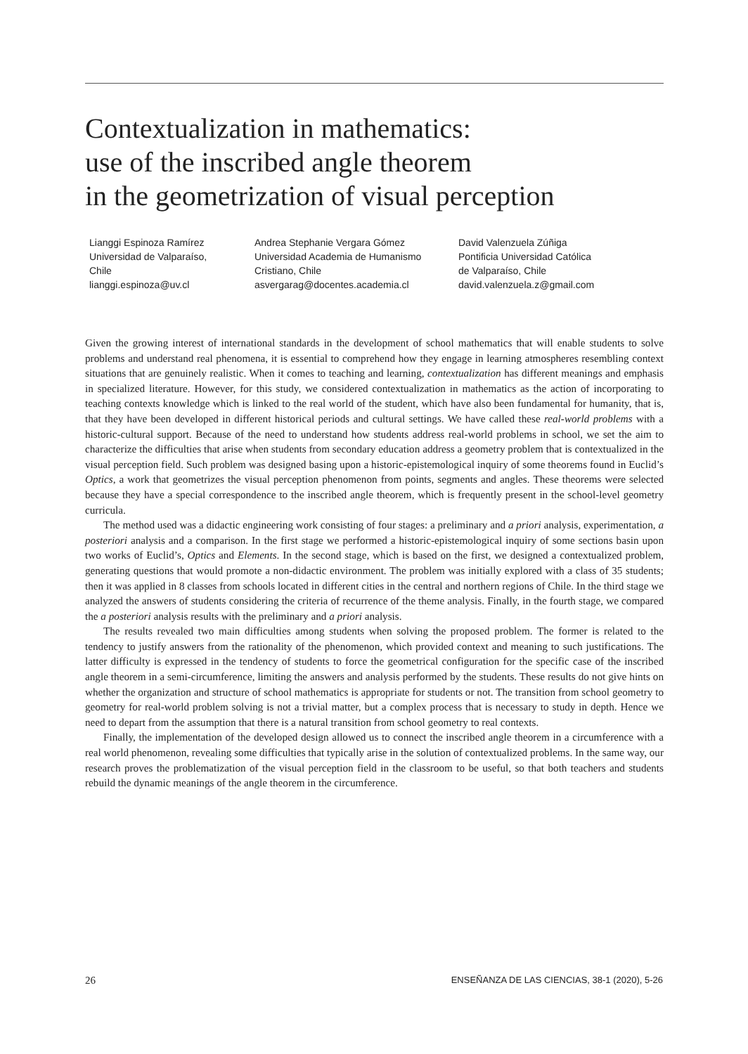Contextualization in mathematics:
use of the inscribed angle theorem
in the geometrization of visual perception
Lianggi Espinoza Ramírez
Universidad de Valparaíso,
Chile
lianggi.espinoza@uv.cl
Andrea Stephanie Vergara Gómez
Universidad Academia de Humanismo
Cristiano, Chile
asvergarag@docentes.academia.cl
David Valenzuela Zúñiga
Pontificia Universidad Católica
de Valparaíso, Chile
david.valenzuela.z@gmail.com
Given the growing interest of international standards in the development of school mathematics that will enable students to solve problems and understand real phenomena, it is essential to comprehend how they engage in learning atmospheres resembling context situations that are genuinely realistic. When it comes to teaching and learning, contextualization has different meanings and emphasis in specialized literature. However, for this study, we considered contextualization in mathematics as the action of incorporating to teaching contexts knowledge which is linked to the real world of the student, which have also been fundamental for humanity, that is, that they have been developed in different historical periods and cultural settings. We have called these real-world problems with a historic-cultural support. Because of the need to understand how students address real-world problems in school, we set the aim to characterize the difficulties that arise when students from secondary education address a geometry problem that is contextualized in the visual perception field. Such problem was designed basing upon a historic-epistemological inquiry of some theorems found in Euclid’s Optics, a work that geometrizes the visual perception phenomenon from points, segments and angles. These theorems were selected because they have a special correspondence to the inscribed angle theorem, which is frequently present in the school-level geometry curricula.
The method used was a didactic engineering work consisting of four stages: a preliminary and a priori analysis, experimentation, a posteriori analysis and a comparison. In the first stage we performed a historic-epistemological inquiry of some sections basin upon two works of Euclid’s, Optics and Elements. In the second stage, which is based on the first, we designed a contextualized problem, generating questions that would promote a non-didactic environment. The problem was initially explored with a class of 35 students; then it was applied in 8 classes from schools located in different cities in the central and northern regions of Chile. In the third stage we analyzed the answers of students considering the criteria of recurrence of the theme analysis. Finally, in the fourth stage, we compared the a posteriori analysis results with the preliminary and a priori analysis.
The results revealed two main difficulties among students when solving the proposed problem. The former is related to the tendency to justify answers from the rationality of the phenomenon, which provided context and meaning to such justifications. The latter difficulty is expressed in the tendency of students to force the geometrical configuration for the specific case of the inscribed angle theorem in a semi-circumference, limiting the answers and analysis performed by the students. These results do not give hints on whether the organization and structure of school mathematics is appropriate for students or not. The transition from school geometry to geometry for real-world problem solving is not a trivial matter, but a complex process that is necessary to study in depth. Hence we need to depart from the assumption that there is a natural transition from school geometry to real contexts.
Finally, the implementation of the developed design allowed us to connect the inscribed angle theorem in a circumference with a real world phenomenon, revealing some difficulties that typically arise in the solution of contextualized problems. In the same way, our research proves the problematization of the visual perception field in the classroom to be useful, so that both teachers and students rebuild the dynamic meanings of the angle theorem in the circumference.
26 ENSEÑANZA DE LAS CIENCIAS, 38-1 (2020), 5-26